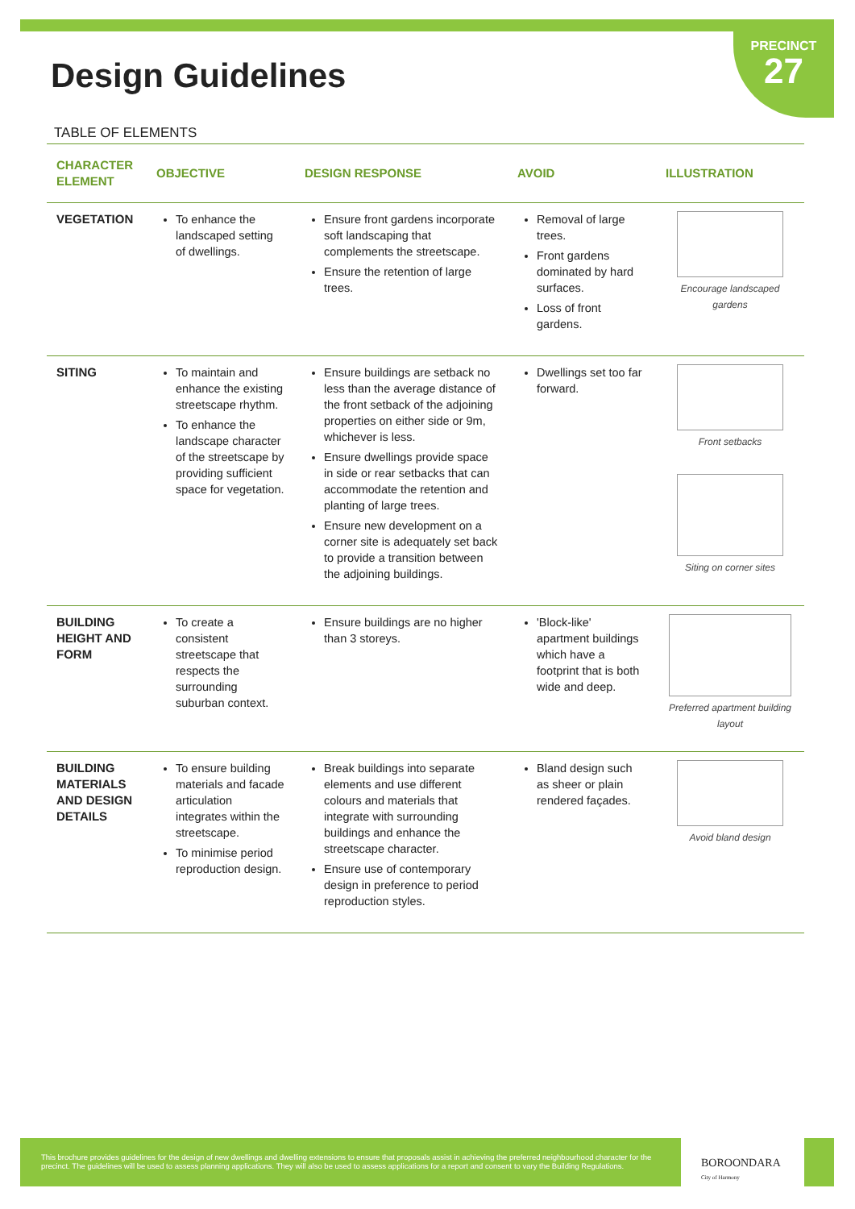PRECINCT
27
Design Guidelines
TABLE OF ELEMENTS
| CHARACTER ELEMENT | OBJECTIVE | DESIGN RESPONSE | AVOID | ILLUSTRATION |
| --- | --- | --- | --- | --- |
| VEGETATION | To enhance the landscaped setting of dwellings. | Ensure front gardens incorporate soft landscaping that complements the streetscape. Ensure the retention of large trees. | Removal of large trees. Front gardens dominated by hard surfaces. Loss of front gardens. | Encourage landscaped gardens |
| SITING | To maintain and enhance the existing streetscape rhythm. To enhance the landscape character of the streetscape by providing sufficient space for vegetation. | Ensure buildings are setback no less than the average distance of the front setback of the adjoining properties on either side or 9m, whichever is less. Ensure dwellings provide space in side or rear setbacks that can accommodate the retention and planting of large trees. Ensure new development on a corner site is adequately set back to provide a transition between the adjoining buildings. | Dwellings set too far forward. | Front setbacks Siting on corner sites |
| BUILDING HEIGHT AND FORM | To create a consistent streetscape that respects the surrounding suburban context. | Ensure buildings are no higher than 3 storeys. | 'Block-like' apartment buildings which have a footprint that is both wide and deep. | Preferred apartment building layout |
| BUILDING MATERIALS AND DESIGN DETAILS | To ensure building materials and facade articulation integrates within the streetscape. To minimise period reproduction design. | Break buildings into separate elements and use different colours and materials that integrate with surrounding buildings and enhance the streetscape character. Ensure use of contemporary design in preference to period reproduction styles. | Bland design such as sheer or plain rendered façades. | Avoid bland design |
This brochure provides guidelines for the design of new dwellings and dwelling extensions to ensure that proposals assist in achieving the preferred neighbourhood character for the precinct. The guidelines will be used to assess planning applications. They will also be used to assess applications for a report and consent to vary the Building Regulations.
BOROONDARA
City of Harmony